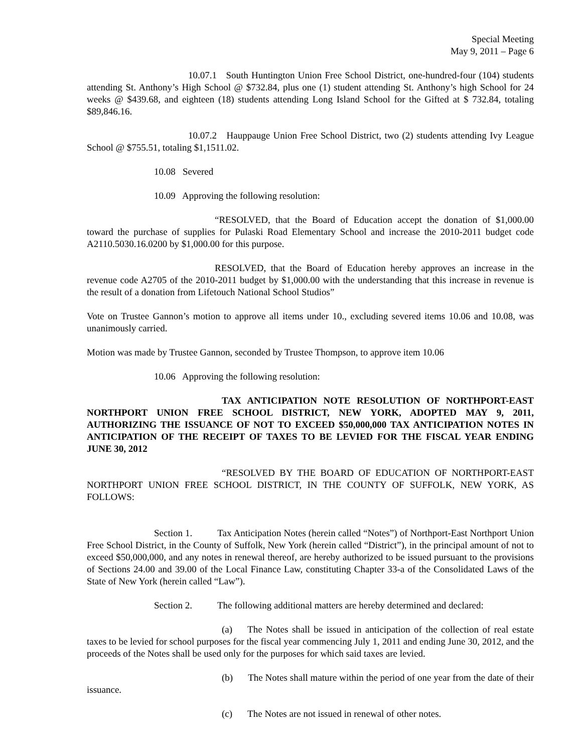Special Meeting
May 9, 2011 – Page 6
10.07.1 South Huntington Union Free School District, one-hundred-four (104) students attending St. Anthony’s High School @ $732.84, plus one (1) student attending St. Anthony’s high School for 24 weeks @ $439.68, and eighteen (18) students attending Long Island School for the Gifted at $ 732.84, totaling $89,846.16.
10.07.2 Hauppauge Union Free School District, two (2) students attending Ivy League School @ $755.51, totaling $1,1511.02.
10.08 Severed
10.09 Approving the following resolution:
“RESOLVED, that the Board of Education accept the donation of $1,000.00 toward the purchase of supplies for Pulaski Road Elementary School and increase the 2010-2011 budget code A2110.5030.16.0200 by $1,000.00 for this purpose.
RESOLVED, that the Board of Education hereby approves an increase in the revenue code A2705 of the 2010-2011 budget by $1,000.00 with the understanding that this increase in revenue is the result of a donation from Lifetouch National School Studios”
Vote on Trustee Gannon’s motion to approve all items under 10., excluding severed items 10.06 and 10.08, was unanimously carried.
Motion was made by Trustee Gannon, seconded by Trustee Thompson, to approve item 10.06
10.06 Approving the following resolution:
TAX ANTICIPATION NOTE RESOLUTION OF NORTHPORT-EAST NORTHPORT UNION FREE SCHOOL DISTRICT, NEW YORK, ADOPTED MAY 9, 2011, AUTHORIZING THE ISSUANCE OF NOT TO EXCEED $50,000,000 TAX ANTICIPATION NOTES IN ANTICIPATION OF THE RECEIPT OF TAXES TO BE LEVIED FOR THE FISCAL YEAR ENDING JUNE 30, 2012
“RESOLVED BY THE BOARD OF EDUCATION OF NORTHPORT-EAST NORTHPORT UNION FREE SCHOOL DISTRICT, IN THE COUNTY OF SUFFOLK, NEW YORK, AS FOLLOWS:
Section 1. Tax Anticipation Notes (herein called “Notes”) of Northport-East Northport Union Free School District, in the County of Suffolk, New York (herein called “District”), in the principal amount of not to exceed $50,000,000, and any notes in renewal thereof, are hereby authorized to be issued pursuant to the provisions of Sections 24.00 and 39.00 of the Local Finance Law, constituting Chapter 33-a of the Consolidated Laws of the State of New York (herein called “Law”).
Section 2. The following additional matters are hereby determined and declared:
(a) The Notes shall be issued in anticipation of the collection of real estate taxes to be levied for school purposes for the fiscal year commencing July 1, 2011 and ending June 30, 2012, and the proceeds of the Notes shall be used only for the purposes for which said taxes are levied.
(b) The Notes shall mature within the period of one year from the date of their issuance.
(c) The Notes are not issued in renewal of other notes.